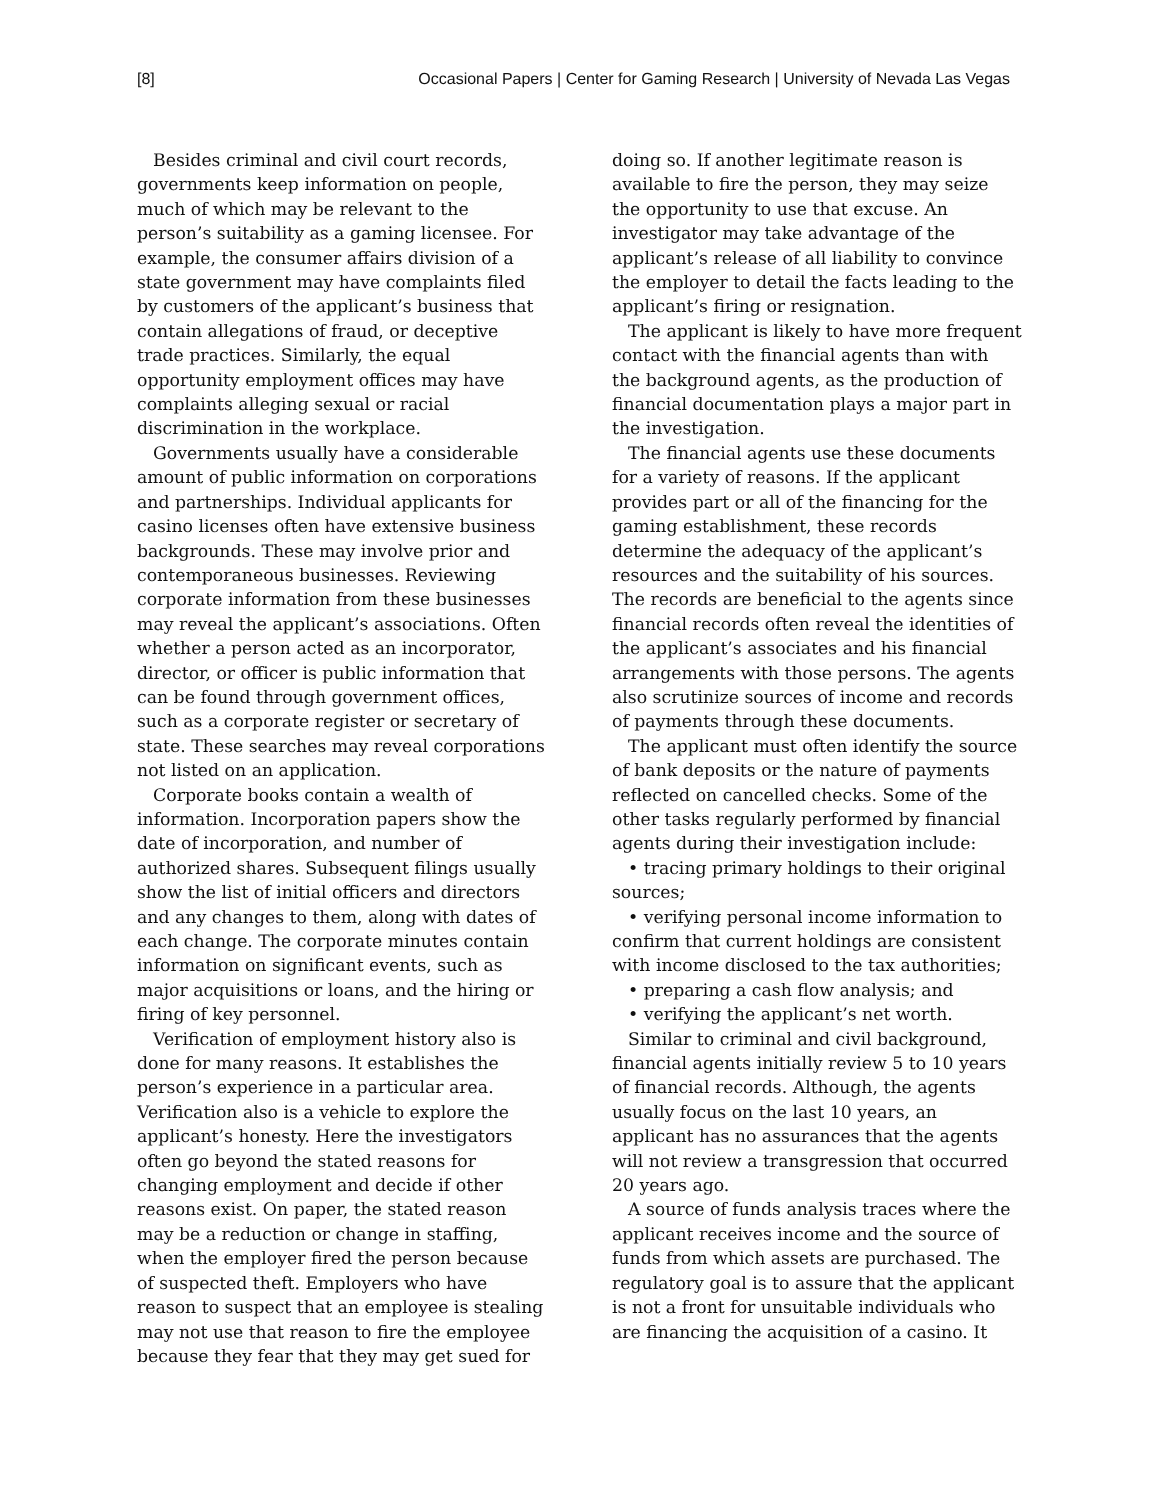[8] Occasional Papers | Center for Gaming Research | University of Nevada Las Vegas
Besides criminal and civil court records, governments keep information on people, much of which may be relevant to the person’s suitability as a gaming licensee. For example, the consumer affairs division of a state government may have complaints filed by customers of the applicant’s business that contain allegations of fraud, or deceptive trade practices. Similarly, the equal opportunity employment offices may have complaints alleging sexual or racial discrimination in the workplace.
Governments usually have a considerable amount of public information on corporations and partnerships. Individual applicants for casino licenses often have extensive business backgrounds. These may involve prior and contemporaneous businesses. Reviewing corporate information from these businesses may reveal the applicant’s associations. Often whether a person acted as an incorporator, director, or officer is public information that can be found through government offices, such as a corporate register or secretary of state. These searches may reveal corporations not listed on an application.
Corporate books contain a wealth of information. Incorporation papers show the date of incorporation, and number of authorized shares. Subsequent filings usually show the list of initial officers and directors and any changes to them, along with dates of each change. The corporate minutes contain information on significant events, such as major acquisitions or loans, and the hiring or firing of key personnel.
Verification of employment history also is done for many reasons. It establishes the person’s experience in a particular area. Verification also is a vehicle to explore the applicant’s honesty. Here the investigators often go beyond the stated reasons for changing employment and decide if other reasons exist. On paper, the stated reason may be a reduction or change in staffing, when the employer fired the person because of suspected theft. Employers who have reason to suspect that an employee is stealing may not use that reason to fire the employee because they fear that they may get sued for
doing so. If another legitimate reason is available to fire the person, they may seize the opportunity to use that excuse. An investigator may take advantage of the applicant’s release of all liability to convince the employer to detail the facts leading to the applicant’s firing or resignation.
The applicant is likely to have more frequent contact with the financial agents than with the background agents, as the production of financial documentation plays a major part in the investigation.
The financial agents use these documents for a variety of reasons. If the applicant provides part or all of the financing for the gaming establishment, these records determine the adequacy of the applicant’s resources and the suitability of his sources. The records are beneficial to the agents since financial records often reveal the identities of the applicant’s associates and his financial arrangements with those persons. The agents also scrutinize sources of income and records of payments through these documents.
The applicant must often identify the source of bank deposits or the nature of payments reflected on cancelled checks. Some of the other tasks regularly performed by financial agents during their investigation include:
• tracing primary holdings to their original sources;
• verifying personal income information to confirm that current holdings are consistent with income disclosed to the tax authorities;
• preparing a cash flow analysis; and
• verifying the applicant’s net worth.
Similar to criminal and civil background, financial agents initially review 5 to 10 years of financial records. Although, the agents usually focus on the last 10 years, an applicant has no assurances that the agents will not review a transgression that occurred 20 years ago.
A source of funds analysis traces where the applicant receives income and the source of funds from which assets are purchased. The regulatory goal is to assure that the applicant is not a front for unsuitable individuals who are financing the acquisition of a casino. It